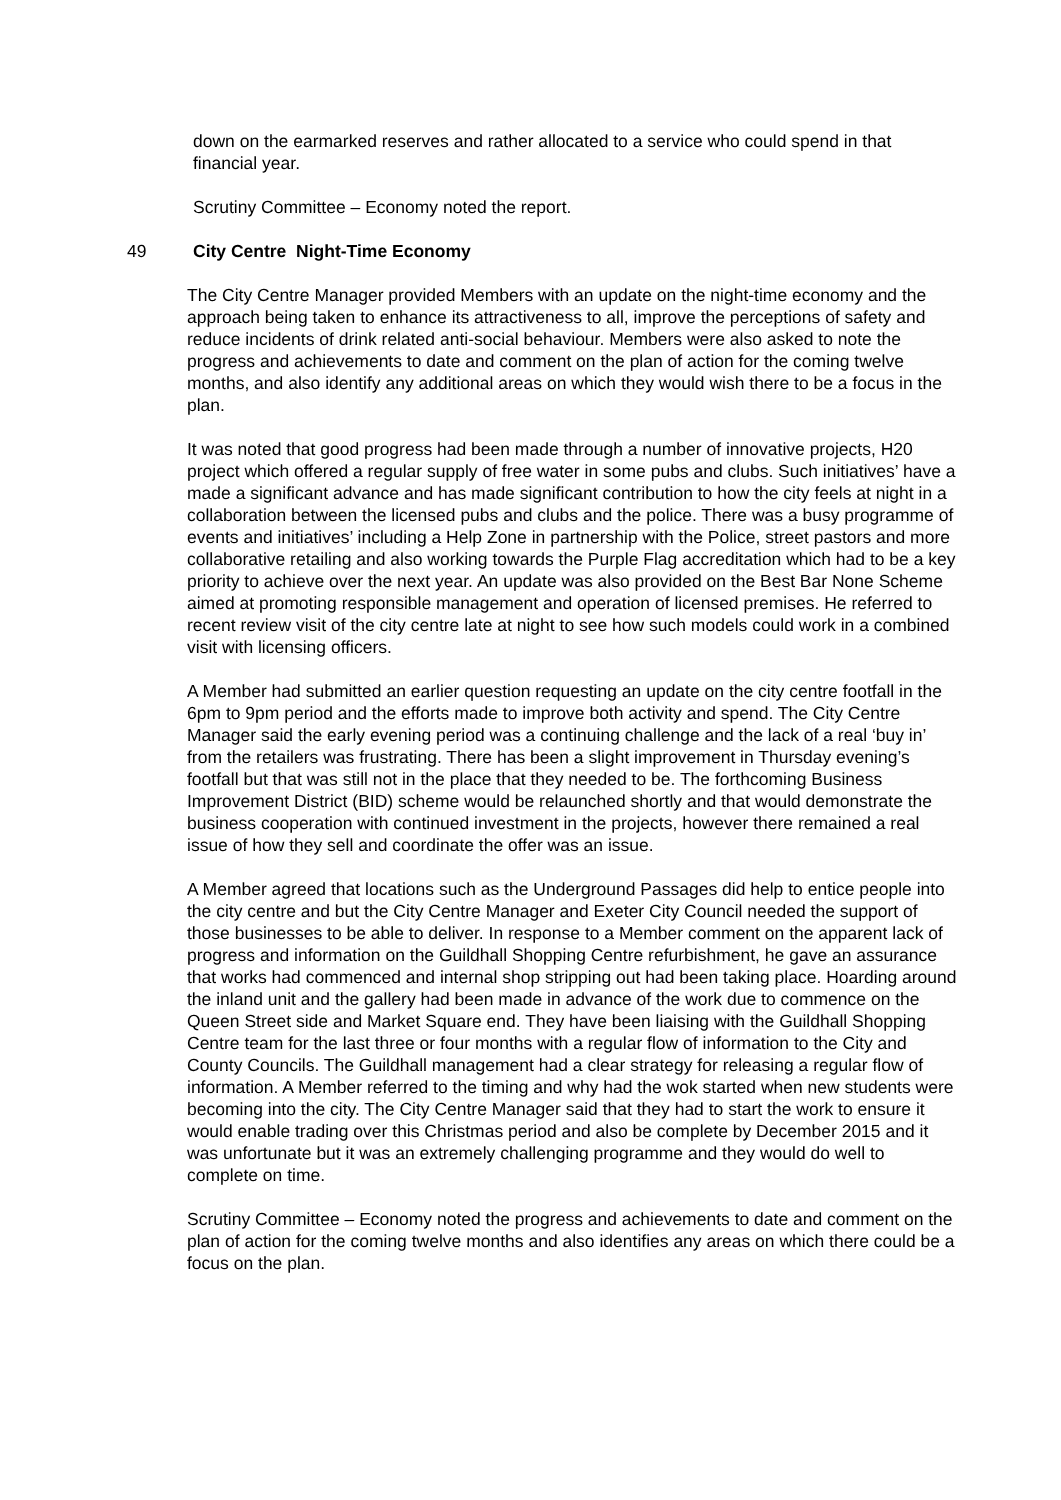down on the earmarked reserves and rather allocated to a service who could spend in that financial year.
Scrutiny Committee – Economy noted the report.
49 City Centre Night-Time Economy
The City Centre Manager provided Members with an update on the night-time economy and the approach being taken to enhance its attractiveness to all, improve the perceptions of safety and reduce incidents of drink related anti-social behaviour. Members were also asked to note the progress and achievements to date and comment on the plan of action for the coming twelve months, and also identify any additional areas on which they would wish there to be a focus in the plan.
It was noted that good progress had been made through a number of innovative projects, H20 project which offered a regular supply of free water in some pubs and clubs. Such initiatives’ have a made a significant advance and has made significant contribution to how the city feels at night in a collaboration between the licensed pubs and clubs and the police. There was a busy programme of events and initiatives’ including a Help Zone in partnership with the Police, street pastors and more collaborative retailing and also working towards the Purple Flag accreditation which had to be a key priority to achieve over the next year. An update was also provided on the Best Bar None Scheme aimed at promoting responsible management and operation of licensed premises. He referred to recent review visit of the city centre late at night to see how such models could work in a combined visit with licensing officers.
A Member had submitted an earlier question requesting an update on the city centre footfall in the 6pm to 9pm period and the efforts made to improve both activity and spend. The City Centre Manager said the early evening period was a continuing challenge and the lack of a real ‘buy in’ from the retailers was frustrating. There has been a slight improvement in Thursday evening’s footfall but that was still not in the place that they needed to be. The forthcoming Business Improvement District (BID) scheme would be relaunched shortly and that would demonstrate the business cooperation with continued investment in the projects, however there remained a real issue of how they sell and coordinate the offer was an issue.
A Member agreed that locations such as the Underground Passages did help to entice people into the city centre and but the City Centre Manager and Exeter City Council needed the support of those businesses to be able to deliver. In response to a Member comment on the apparent lack of progress and information on the Guildhall Shopping Centre refurbishment, he gave an assurance that works had commenced and internal shop stripping out had been taking place. Hoarding around the inland unit and the gallery had been made in advance of the work due to commence on the Queen Street side and Market Square end. They have been liaising with the Guildhall Shopping Centre team for the last three or four months with a regular flow of information to the City and County Councils. The Guildhall management had a clear strategy for releasing a regular flow of information. A Member referred to the timing and why had the wok started when new students were becoming into the city. The City Centre Manager said that they had to start the work to ensure it would enable trading over this Christmas period and also be complete by December 2015 and it was unfortunate but it was an extremely challenging programme and they would do well to complete on time.
Scrutiny Committee – Economy noted the progress and achievements to date and comment on the plan of action for the coming twelve months and also identifies any areas on which there could be a focus on the plan.